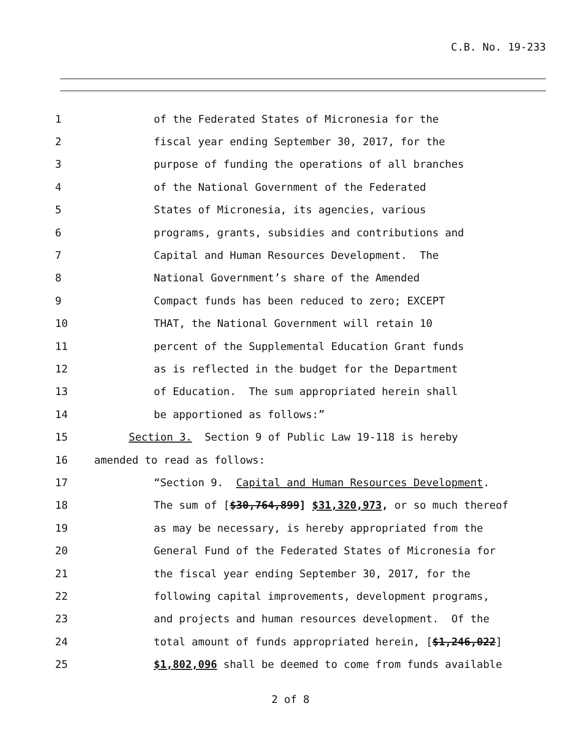C.B. No. 19-233
1
of the Federated States of Micronesia for the
2
fiscal year ending September 30, 2017, for the
3
purpose of funding the operations of all branches
4
of the National Government of the Federated
5
States of Micronesia, its agencies, various
6
programs, grants, subsidies and contributions and
7
Capital and Human Resources Development. The
8
National Government’s share of the Amended
9
Compact funds has been reduced to zero; EXCEPT
10
THAT, the National Government will retain 10
11
percent of the Supplemental Education Grant funds
12
as is reflected in the budget for the Department
13
of Education. The sum appropriated herein shall
14
be apportioned as follows:”
15
Section 3. Section 9 of Public Law 19-118 is hereby
16
amended to read as follows:
17
“Section 9. Capital and Human Resources Development.
18
The sum of [$30,764,899] $31,320,973, or so much thereof
19
as may be necessary, is hereby appropriated from the
20
General Fund of the Federated States of Micronesia for
21
the fiscal year ending September 30, 2017, for the
22
following capital improvements, development programs,
23
and projects and human resources development. Of the
24
total amount of funds appropriated herein, [$1,246,022]
25
$1,802,096 shall be deemed to come from funds available
2 of 8